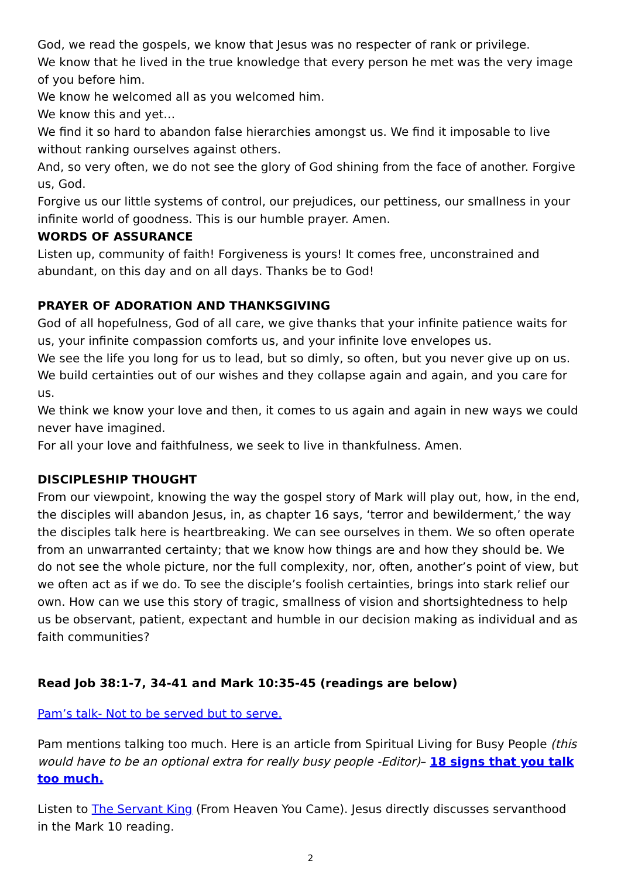God, we read the gospels, we know that Jesus was no respecter of rank or privilege.
We know that he lived in the true knowledge that every person he met was the very image of you before him.
We know he welcomed all as you welcomed him.
We know this and yet…
We find it so hard to abandon false hierarchies amongst us. We find it imposable to live without ranking ourselves against others.
And, so very often, we do not see the glory of God shining from the face of another. Forgive us, God.
Forgive us our little systems of control, our prejudices, our pettiness, our smallness in your infinite world of goodness. This is our humble prayer. Amen.
WORDS OF ASSURANCE
Listen up, community of faith! Forgiveness is yours! It comes free, unconstrained and abundant, on this day and on all days. Thanks be to God!
PRAYER OF ADORATION AND THANKSGIVING
God of all hopefulness, God of all care, we give thanks that your infinite patience waits for us, your infinite compassion comforts us, and your infinite love envelopes us.
We see the life you long for us to lead, but so dimly, so often, but you never give up on us.
We build certainties out of our wishes and they collapse again and again, and you care for us.
We think we know your love and then, it comes to us again and again in new ways we could never have imagined.
For all your love and faithfulness, we seek to live in thankfulness. Amen.
DISCIPLESHIP THOUGHT
From our viewpoint, knowing the way the gospel story of Mark will play out, how, in the end, the disciples will abandon Jesus, in, as chapter 16 says, ‘terror and bewilderment,’ the way the disciples talk here is heartbreaking. We can see ourselves in them. We so often operate from an unwarranted certainty; that we know how things are and how they should be. We do not see the whole picture, nor the full complexity, nor, often, another’s point of view, but we often act as if we do. To see the disciple’s foolish certainties, brings into stark relief our own. How can we use this story of tragic, smallness of vision and shortsightedness to help us be observant, patient, expectant and humble in our decision making as individual and as faith communities?
Read Job 38:1-7, 34-41 and Mark 10:35-45 (readings are below)
Pam’s talk- Not to be served but to serve.
Pam mentions talking too much. Here is an article from Spiritual Living for Busy People (this would have to be an optional extra for really busy people -Editor)– 18 signs that you talk too much.
Listen to The Servant King (From Heaven You Came). Jesus directly discusses servanthood in the Mark 10 reading.
2